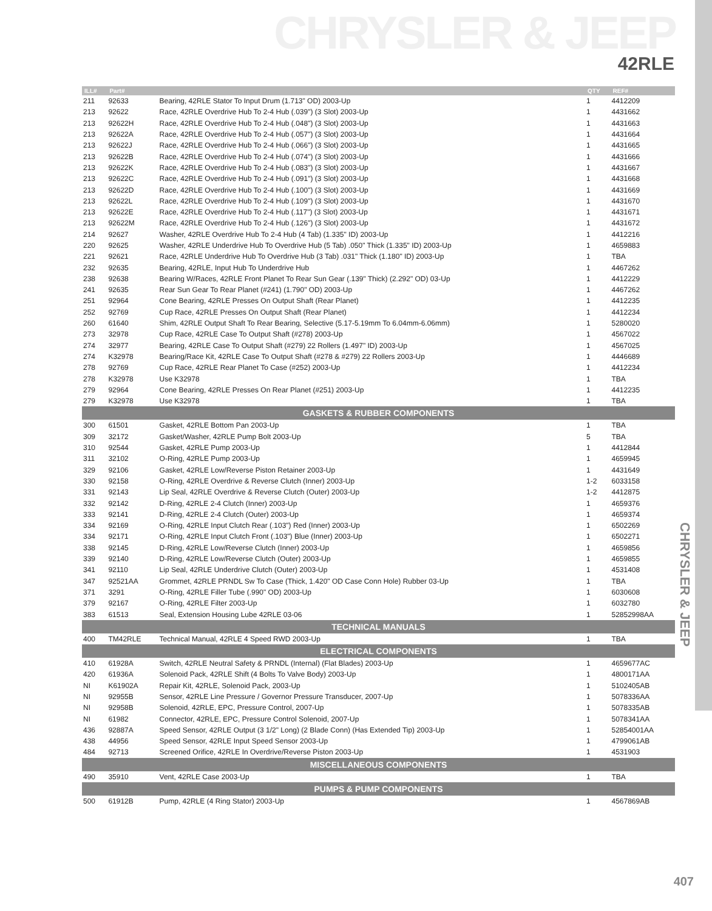CHRYSLER & JEEP
42RLE
CHRYSLER & JEEP
| ILL# | Part# | | QTY | REF# |
| --- | --- | --- | --- | --- |
| 211 | 92633 | Bearing, 42RLE Stator To Input Drum (1.713" OD) 2003-Up | 1 | 4412209 |
| 213 | 92622 | Race, 42RLE Overdrive Hub To 2-4 Hub (.039") (3 Slot) 2003-Up | 1 | 4431662 |
| 213 | 92622H | Race, 42RLE Overdrive Hub To 2-4 Hub (.048") (3 Slot) 2003-Up | 1 | 4431663 |
| 213 | 92622A | Race, 42RLE Overdrive Hub To 2-4 Hub (.057") (3 Slot) 2003-Up | 1 | 4431664 |
| 213 | 92622J | Race, 42RLE Overdrive Hub To 2-4 Hub (.066") (3 Slot) 2003-Up | 1 | 4431665 |
| 213 | 92622B | Race, 42RLE Overdrive Hub To 2-4 Hub (.074") (3 Slot) 2003-Up | 1 | 4431666 |
| 213 | 92622K | Race, 42RLE Overdrive Hub To 2-4 Hub (.083") (3 Slot) 2003-Up | 1 | 4431667 |
| 213 | 92622C | Race, 42RLE Overdrive Hub To 2-4 Hub (.091") (3 Slot) 2003-Up | 1 | 4431668 |
| 213 | 92622D | Race, 42RLE Overdrive Hub To 2-4 Hub (.100") (3 Slot) 2003-Up | 1 | 4431669 |
| 213 | 92622L | Race, 42RLE Overdrive Hub To 2-4 Hub (.109") (3 Slot) 2003-Up | 1 | 4431670 |
| 213 | 92622E | Race, 42RLE Overdrive Hub To 2-4 Hub (.117") (3 Slot) 2003-Up | 1 | 4431671 |
| 213 | 92622M | Race, 42RLE Overdrive Hub To 2-4 Hub (.126") (3 Slot) 2003-Up | 1 | 4431672 |
| 214 | 92627 | Washer, 42RLE Overdrive Hub To 2-4 Hub (4 Tab) (1.335" ID) 2003-Up | 1 | 4412216 |
| 220 | 92625 | Washer, 42RLE Underdrive Hub To Overdrive Hub (5 Tab) .050" Thick (1.335" ID) 2003-Up | 1 | 4659883 |
| 221 | 92621 | Race, 42RLE Underdrive Hub To Overdrive Hub (3 Tab) .031" Thick (1.180" ID) 2003-Up | 1 | TBA |
| 232 | 92635 | Bearing, 42RLE, Input Hub To Underdrive Hub | 1 | 4467262 |
| 238 | 92638 | Bearing W/Races, 42RLE Front Planet To Rear Sun Gear (.139" Thick) (2.292" OD) 03-Up | 1 | 4412229 |
| 241 | 92635 | Rear Sun Gear To Rear Planet (#241) (1.790" OD) 2003-Up | 1 | 4467262 |
| 251 | 92964 | Cone Bearing, 42RLE Presses On Output Shaft (Rear Planet) | 1 | 4412235 |
| 252 | 92769 | Cup Race, 42RLE Presses On Output Shaft (Rear Planet) | 1 | 4412234 |
| 260 | 61640 | Shim, 42RLE Output Shaft To Rear Bearing, Selective (5.17-5.19mm To 6.04mm-6.06mm) | 1 | 5280020 |
| 273 | 32978 | Cup Race, 42RLE Case To Output Shaft (#278) 2003-Up | 1 | 4567022 |
| 274 | 32977 | Bearing, 42RLE Case To Output Shaft (#279) 22 Rollers (1.497" ID) 2003-Up | 1 | 4567025 |
| 274 | K32978 | Bearing/Race Kit, 42RLE Case To Output Shaft (#278 & #279) 22 Rollers 2003-Up | 1 | 4446689 |
| 278 | 92769 | Cup Race, 42RLE Rear Planet To Case (#252) 2003-Up | 1 | 4412234 |
| 278 | K32978 | Use K32978 | 1 | TBA |
| 279 | 92964 | Cone Bearing, 42RLE Presses On Rear Planet (#251) 2003-Up | 1 | 4412235 |
| 279 | K32978 | Use K32978 | 1 | TBA |
| GASKETS & RUBBER COMPONENTS | | | | |
| 300 | 61501 | Gasket, 42RLE Bottom Pan 2003-Up | 1 | TBA |
| 309 | 32172 | Gasket/Washer, 42RLE Pump Bolt 2003-Up | 5 | TBA |
| 310 | 92544 | Gasket, 42RLE Pump 2003-Up | 1 | 4412844 |
| 311 | 32102 | O-Ring, 42RLE Pump 2003-Up | 1 | 4659945 |
| 329 | 92106 | Gasket, 42RLE Low/Reverse Piston Retainer 2003-Up | 1 | 4431649 |
| 330 | 92158 | O-Ring, 42RLE Overdrive & Reverse Clutch (Inner) 2003-Up | 1-2 | 6033158 |
| 331 | 92143 | Lip Seal, 42RLE Overdrive & Reverse Clutch (Outer) 2003-Up | 1-2 | 4412875 |
| 332 | 92142 | D-Ring, 42RLE 2-4 Clutch (Inner) 2003-Up | 1 | 4659376 |
| 333 | 92141 | D-Ring, 42RLE 2-4 Clutch (Outer) 2003-Up | 1 | 4659374 |
| 334 | 92169 | O-Ring, 42RLE Input Clutch Rear (.103") Red (Inner) 2003-Up | 1 | 6502269 |
| 334 | 92171 | O-Ring, 42RLE Input Clutch Front (.103") Blue (Inner) 2003-Up | 1 | 6502271 |
| 338 | 92145 | D-Ring, 42RLE Low/Reverse Clutch (Inner) 2003-Up | 1 | 4659856 |
| 339 | 92140 | D-Ring, 42RLE Low/Reverse Clutch (Outer) 2003-Up | 1 | 4659855 |
| 341 | 92110 | Lip Seal, 42RLE Underdrive Clutch (Outer) 2003-Up | 1 | 4531408 |
| 347 | 92521AA | Grommet, 42RLE PRNDL Sw To Case (Thick, 1.420" OD Case Conn Hole) Rubber 03-Up | 1 | TBA |
| 371 | 3291 | O-Ring, 42RLE Filler Tube (.990" OD) 2003-Up | 1 | 6030608 |
| 379 | 92167 | O-Ring, 42RLE Filter 2003-Up | 1 | 6032780 |
| 383 | 61513 | Seal, Extension Housing Lube 42RLE 03-06 | 1 | 52852998AA |
| TECHNICAL MANUALS | | | | |
| 400 | TM42RLE | Technical Manual, 42RLE 4 Speed RWD 2003-Up | 1 | TBA |
| ELECTRICAL COMPONENTS | | | | |
| 410 | 61928A | Switch, 42RLE Neutral Safety & PRNDL (Internal) (Flat Blades) 2003-Up | 1 | 4659677AC |
| 420 | 61936A | Solenoid Pack, 42RLE Shift (4 Bolts To Valve Body) 2003-Up | 1 | 4800171AA |
| NI | K61902A | Repair Kit, 42RLE, Solenoid Pack, 2003-Up | 1 | 5102405AB |
| NI | 92955B | Sensor, 42RLE Line Pressure / Governor Pressure Transducer, 2007-Up | 1 | 5078336AA |
| NI | 92958B | Solenoid, 42RLE, EPC, Pressure Control, 2007-Up | 1 | 5078335AB |
| NI | 61982 | Connector, 42RLE, EPC, Pressure Control Solenoid, 2007-Up | 1 | 5078341AA |
| 436 | 92887A | Speed Sensor, 42RLE Output (3 1/2" Long) (2 Blade Conn) (Has Extended Tip) 2003-Up | 1 | 52854001AA |
| 438 | 44956 | Speed Sensor, 42RLE Input Speed Sensor 2003-Up | 1 | 4799061AB |
| 484 | 92713 | Screened Orifice, 42RLE In Overdrive/Reverse Piston 2003-Up | 1 | 4531903 |
| MISCELLANEOUS COMPONENTS | | | | |
| 490 | 35910 | Vent, 42RLE Case 2003-Up | 1 | TBA |
| PUMPS & PUMP COMPONENTS | | | | |
| 500 | 61912B | Pump, 42RLE (4 Ring Stator) 2003-Up | 1 | 4567869AB |
407